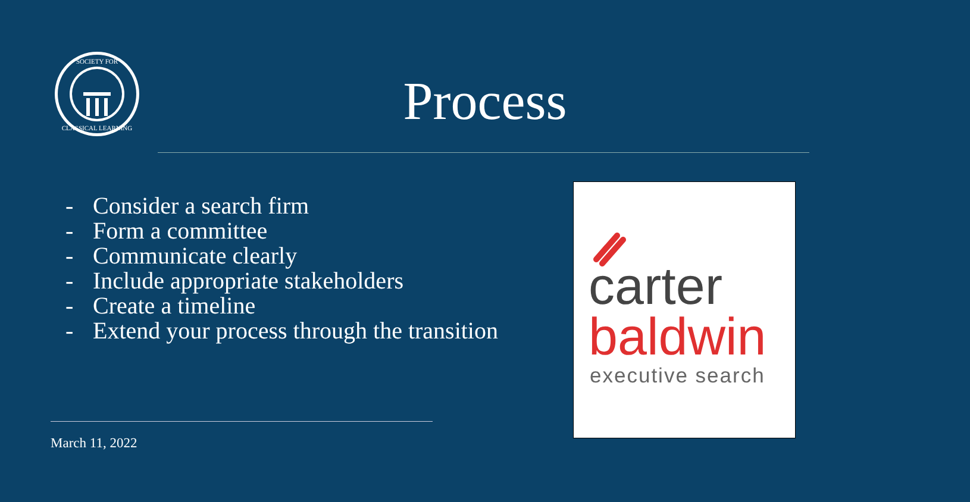SOCIETY FOR
CLASSICAL LEARNING
Process
- Consider a search firm
- Form a committee
- Communicate clearly
- Include appropriate stakeholders
- Create a timeline
- Extend your process through the transition
March 11, 2022
carter
baldwin
executive search